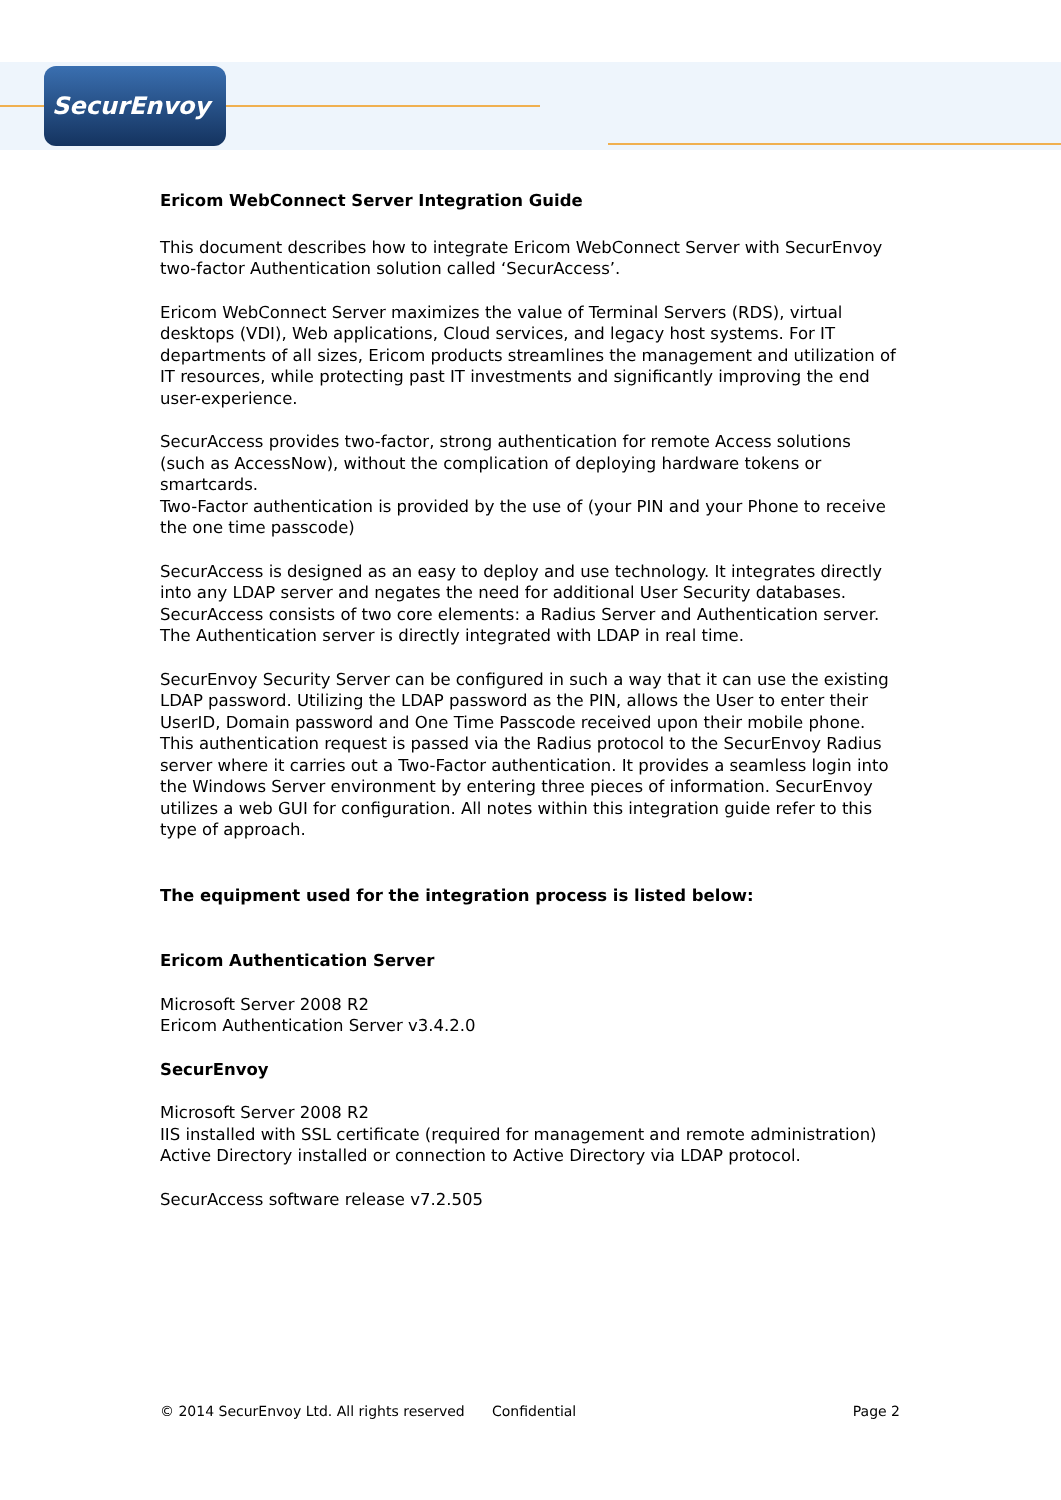SecurEnvoy
Ericom WebConnect Server Integration Guide
This document describes how to integrate Ericom WebConnect Server with SecurEnvoy two-factor Authentication solution called ‘SecurAccess’.
Ericom WebConnect Server maximizes the value of Terminal Servers (RDS), virtual desktops (VDI), Web applications, Cloud services, and legacy host systems. For IT departments of all sizes, Ericom products streamlines the management and utilization of IT resources, while protecting past IT investments and significantly improving the end user-experience.
SecurAccess provides two-factor, strong authentication for remote Access solutions (such as AccessNow), without the complication of deploying hardware tokens or smartcards.
Two-Factor authentication is provided by the use of (your PIN and your Phone to receive the one time passcode)
SecurAccess is designed as an easy to deploy and use technology. It integrates directly into any LDAP server and negates the need for additional User Security databases. SecurAccess consists of two core elements: a Radius Server and Authentication server. The Authentication server is directly integrated with LDAP in real time.
SecurEnvoy Security Server can be configured in such a way that it can use the existing LDAP password. Utilizing the LDAP password as the PIN, allows the User to enter their UserID, Domain password and One Time Passcode received upon their mobile phone. This authentication request is passed via the Radius protocol to the SecurEnvoy Radius server where it carries out a Two-Factor authentication. It provides a seamless login into the Windows Server environment by entering three pieces of information. SecurEnvoy utilizes a web GUI for configuration. All notes within this integration guide refer to this type of approach.
The equipment used for the integration process is listed below:
Ericom Authentication Server
Microsoft Server 2008 R2
Ericom Authentication Server v3.4.2.0
SecurEnvoy
Microsoft Server 2008 R2
IIS installed with SSL certificate (required for management and remote administration)
Active Directory installed or connection to Active Directory via LDAP protocol.
SecurAccess software release v7.2.505
© 2014 SecurEnvoy Ltd. All rights reserved Confidential Page 2